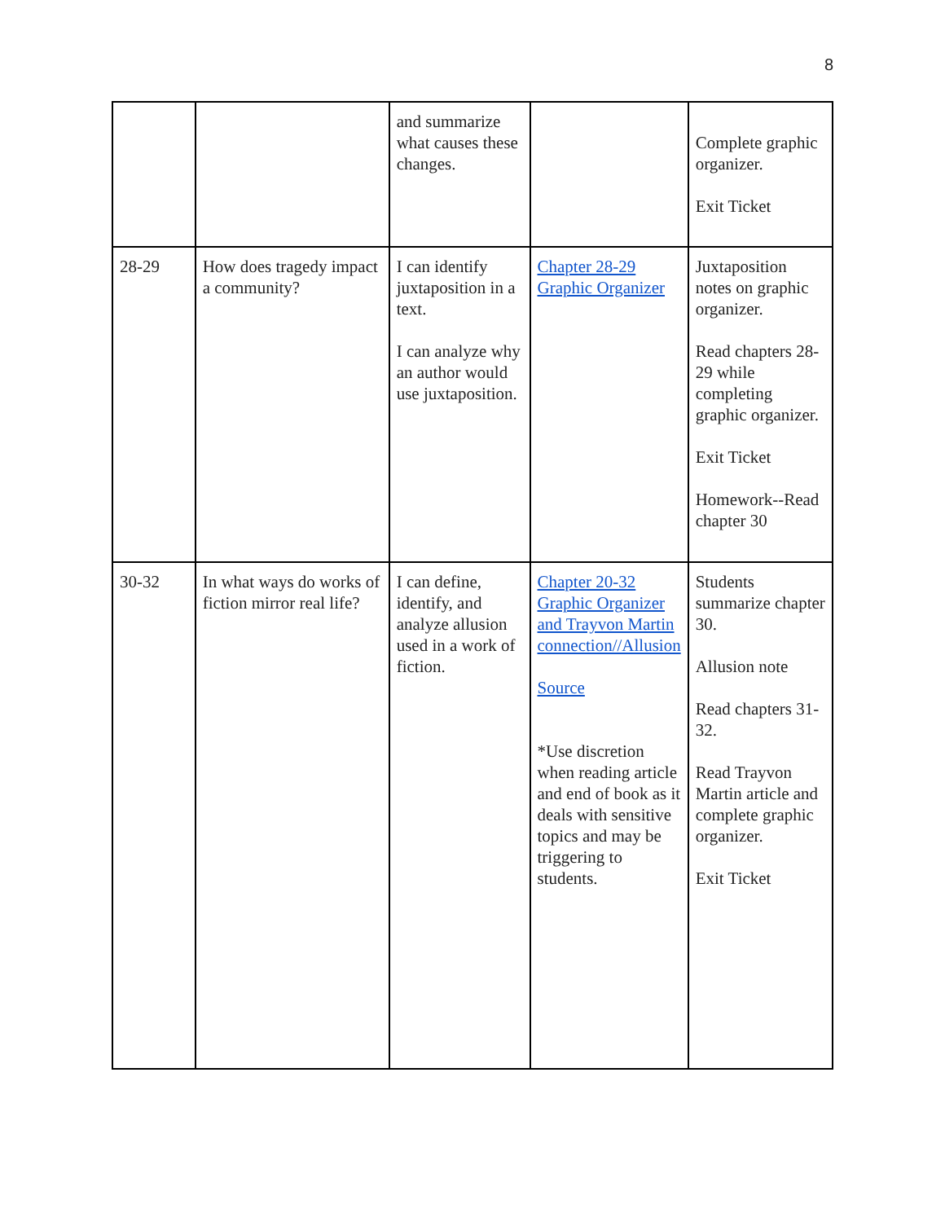8
| | | and summarize what causes these changes. | | Complete graphic organizer. Exit Ticket |
| 28-29 | How does tragedy impact a community? | I can identify juxtaposition in a text. I can analyze why an author would use juxtaposition. | Chapter 28-29 Graphic Organizer | Juxtaposition notes on graphic organizer. Read chapters 28-29 while completing graphic organizer. Exit Ticket Homework--Read chapter 30 |
| 30-32 | In what ways do works of fiction mirror real life? | I can define, identify, and analyze allusion used in a work of fiction. | Chapter 20-32 Graphic Organizer and Trayvon Martin connection//Allusion Source *Use discretion when reading article and end of book as it deals with sensitive topics and may be triggering to students. | Students summarize chapter 30. Allusion note Read chapters 31-32. Read Trayvon Martin article and complete graphic organizer. Exit Ticket |